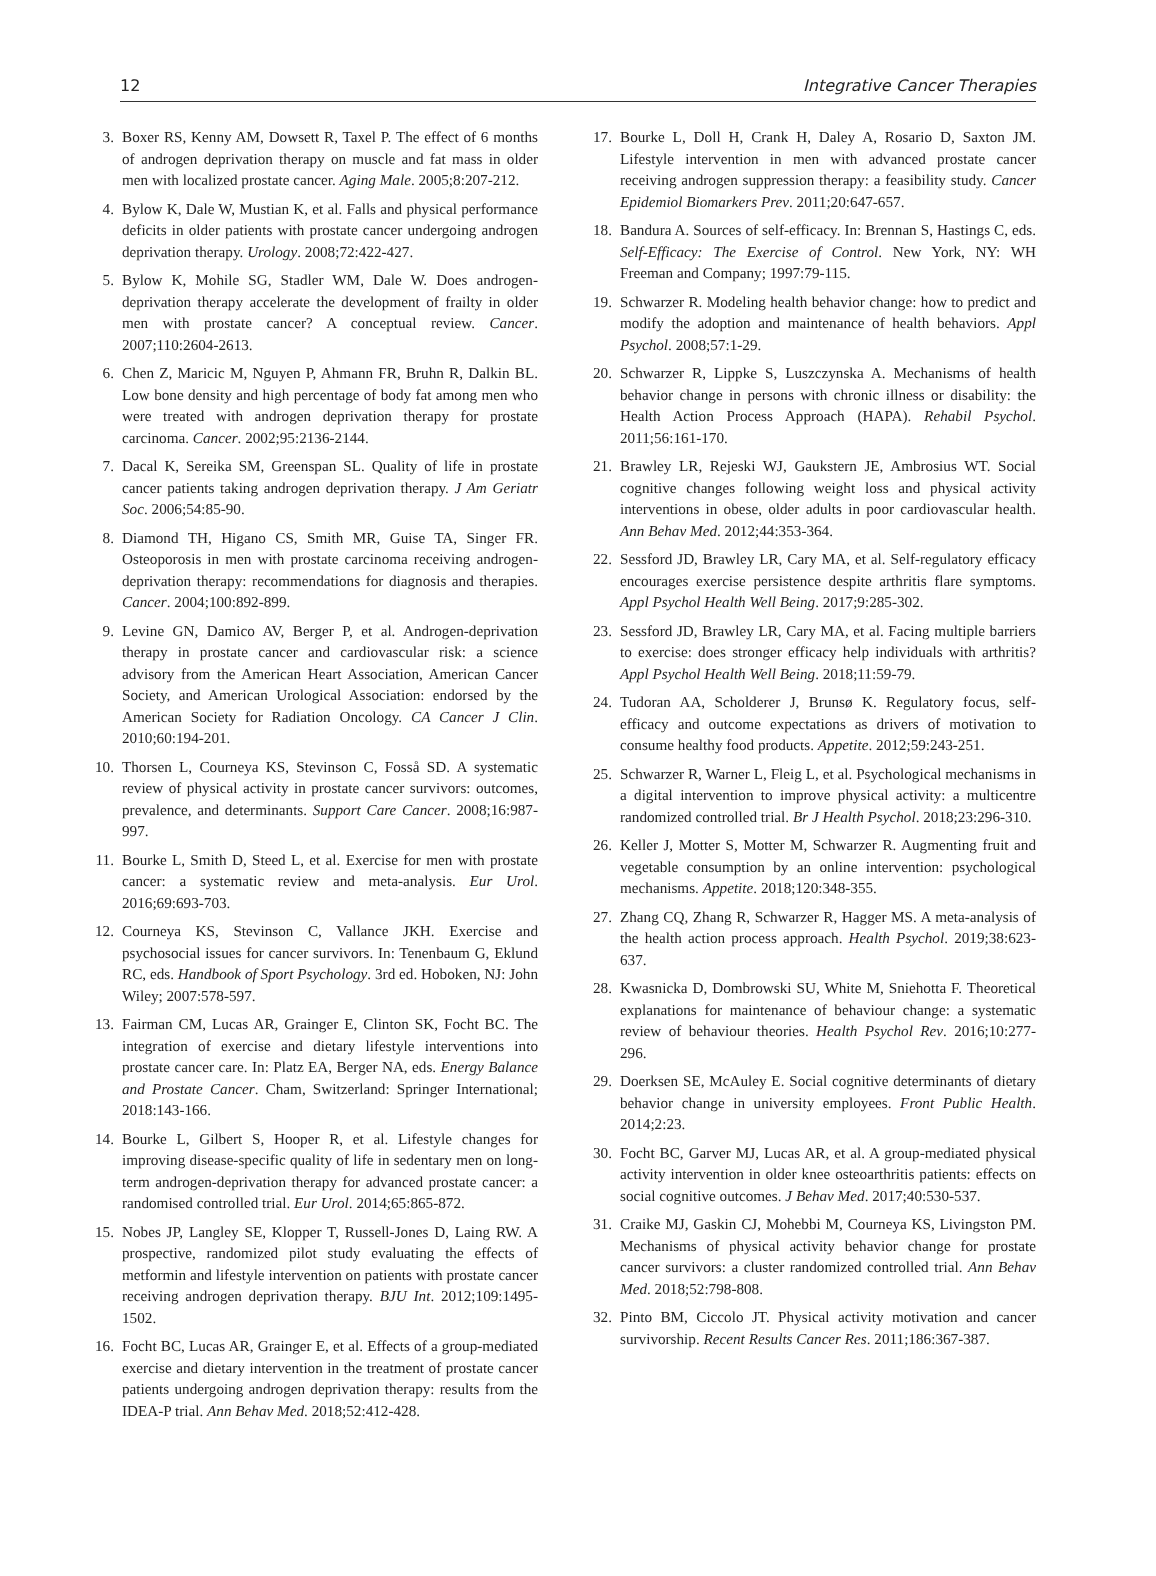12 Integrative Cancer Therapies
3. Boxer RS, Kenny AM, Dowsett R, Taxel P. The effect of 6 months of androgen deprivation therapy on muscle and fat mass in older men with localized prostate cancer. Aging Male. 2005;8:207-212.
4. Bylow K, Dale W, Mustian K, et al. Falls and physical performance deficits in older patients with prostate cancer undergoing androgen deprivation therapy. Urology. 2008;72:422-427.
5. Bylow K, Mohile SG, Stadler WM, Dale W. Does androgen-deprivation therapy accelerate the development of frailty in older men with prostate cancer? A conceptual review. Cancer. 2007;110:2604-2613.
6. Chen Z, Maricic M, Nguyen P, Ahmann FR, Bruhn R, Dalkin BL. Low bone density and high percentage of body fat among men who were treated with androgen deprivation therapy for prostate carcinoma. Cancer. 2002;95:2136-2144.
7. Dacal K, Sereika SM, Greenspan SL. Quality of life in prostate cancer patients taking androgen deprivation therapy. J Am Geriatr Soc. 2006;54:85-90.
8. Diamond TH, Higano CS, Smith MR, Guise TA, Singer FR. Osteoporosis in men with prostate carcinoma receiving androgen-deprivation therapy: recommendations for diagnosis and therapies. Cancer. 2004;100:892-899.
9. Levine GN, Damico AV, Berger P, et al. Androgen-deprivation therapy in prostate cancer and cardiovascular risk: a science advisory from the American Heart Association, American Cancer Society, and American Urological Association: endorsed by the American Society for Radiation Oncology. CA Cancer J Clin. 2010;60:194-201.
10. Thorsen L, Courneya KS, Stevinson C, Fosså SD. A systematic review of physical activity in prostate cancer survivors: outcomes, prevalence, and determinants. Support Care Cancer. 2008;16:987-997.
11. Bourke L, Smith D, Steed L, et al. Exercise for men with prostate cancer: a systematic review and meta-analysis. Eur Urol. 2016;69:693-703.
12. Courneya KS, Stevinson C, Vallance JKH. Exercise and psychosocial issues for cancer survivors. In: Tenenbaum G, Eklund RC, eds. Handbook of Sport Psychology. 3rd ed. Hoboken, NJ: John Wiley; 2007:578-597.
13. Fairman CM, Lucas AR, Grainger E, Clinton SK, Focht BC. The integration of exercise and dietary lifestyle interventions into prostate cancer care. In: Platz EA, Berger NA, eds. Energy Balance and Prostate Cancer. Cham, Switzerland: Springer International; 2018:143-166.
14. Bourke L, Gilbert S, Hooper R, et al. Lifestyle changes for improving disease-specific quality of life in sedentary men on long-term androgen-deprivation therapy for advanced prostate cancer: a randomised controlled trial. Eur Urol. 2014;65:865-872.
15. Nobes JP, Langley SE, Klopper T, Russell-Jones D, Laing RW. A prospective, randomized pilot study evaluating the effects of metformin and lifestyle intervention on patients with prostate cancer receiving androgen deprivation therapy. BJU Int. 2012;109:1495-1502.
16. Focht BC, Lucas AR, Grainger E, et al. Effects of a group-mediated exercise and dietary intervention in the treatment of prostate cancer patients undergoing androgen deprivation therapy: results from the IDEA-P trial. Ann Behav Med. 2018;52:412-428.
17. Bourke L, Doll H, Crank H, Daley A, Rosario D, Saxton JM. Lifestyle intervention in men with advanced prostate cancer receiving androgen suppression therapy: a feasibility study. Cancer Epidemiol Biomarkers Prev. 2011;20:647-657.
18. Bandura A. Sources of self-efficacy. In: Brennan S, Hastings C, eds. Self-Efficacy: The Exercise of Control. New York, NY: WH Freeman and Company; 1997:79-115.
19. Schwarzer R. Modeling health behavior change: how to predict and modify the adoption and maintenance of health behaviors. Appl Psychol. 2008;57:1-29.
20. Schwarzer R, Lippke S, Luszczynska A. Mechanisms of health behavior change in persons with chronic illness or disability: the Health Action Process Approach (HAPA). Rehabil Psychol. 2011;56:161-170.
21. Brawley LR, Rejeski WJ, Gaukstern JE, Ambrosius WT. Social cognitive changes following weight loss and physical activity interventions in obese, older adults in poor cardiovascular health. Ann Behav Med. 2012;44:353-364.
22. Sessford JD, Brawley LR, Cary MA, et al. Self-regulatory efficacy encourages exercise persistence despite arthritis flare symptoms. Appl Psychol Health Well Being. 2017;9:285-302.
23. Sessford JD, Brawley LR, Cary MA, et al. Facing multiple barriers to exercise: does stronger efficacy help individuals with arthritis? Appl Psychol Health Well Being. 2018;11:59-79.
24. Tudoran AA, Scholderer J, Brunsø K. Regulatory focus, self-efficacy and outcome expectations as drivers of motivation to consume healthy food products. Appetite. 2012;59:243-251.
25. Schwarzer R, Warner L, Fleig L, et al. Psychological mechanisms in a digital intervention to improve physical activity: a multicentre randomized controlled trial. Br J Health Psychol. 2018;23:296-310.
26. Keller J, Motter S, Motter M, Schwarzer R. Augmenting fruit and vegetable consumption by an online intervention: psychological mechanisms. Appetite. 2018;120:348-355.
27. Zhang CQ, Zhang R, Schwarzer R, Hagger MS. A meta-analysis of the health action process approach. Health Psychol. 2019;38:623-637.
28. Kwasnicka D, Dombrowski SU, White M, Sniehotta F. Theoretical explanations for maintenance of behaviour change: a systematic review of behaviour theories. Health Psychol Rev. 2016;10:277-296.
29. Doerksen SE, McAuley E. Social cognitive determinants of dietary behavior change in university employees. Front Public Health. 2014;2:23.
30. Focht BC, Garver MJ, Lucas AR, et al. A group-mediated physical activity intervention in older knee osteoarthritis patients: effects on social cognitive outcomes. J Behav Med. 2017;40:530-537.
31. Craike MJ, Gaskin CJ, Mohebbi M, Courneya KS, Livingston PM. Mechanisms of physical activity behavior change for prostate cancer survivors: a cluster randomized controlled trial. Ann Behav Med. 2018;52:798-808.
32. Pinto BM, Ciccolo JT. Physical activity motivation and cancer survivorship. Recent Results Cancer Res. 2011;186:367-387.